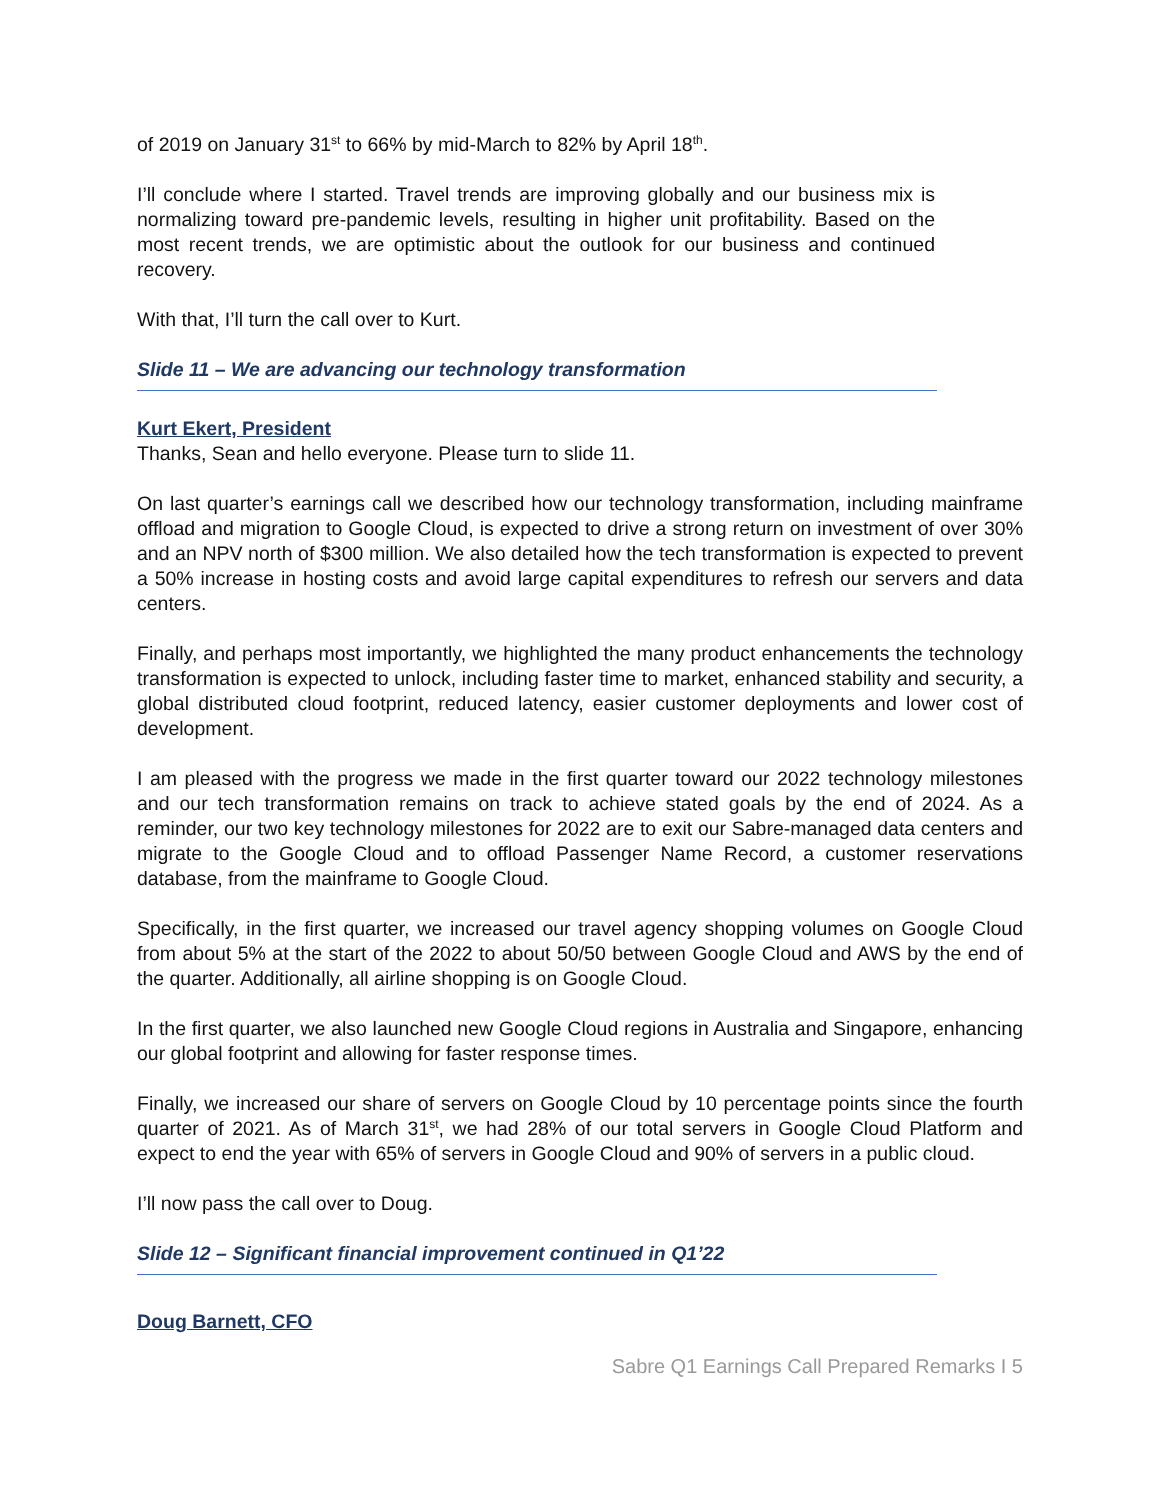of 2019 on January 31<sup>st</sup> to 66% by mid-March to 82% by April 18<sup>th</sup>.
I’ll conclude where I started. Travel trends are improving globally and our business mix is normalizing toward pre-pandemic levels, resulting in higher unit profitability. Based on the most recent trends, we are optimistic about the outlook for our business and continued recovery.
With that, I’ll turn the call over to Kurt.
Slide 11 – We are advancing our technology transformation
Kurt Ekert, President
Thanks, Sean and hello everyone. Please turn to slide 11.
On last quarter’s earnings call we described how our technology transformation, including mainframe offload and migration to Google Cloud, is expected to drive a strong return on investment of over 30% and an NPV north of $300 million. We also detailed how the tech transformation is expected to prevent a 50% increase in hosting costs and avoid large capital expenditures to refresh our servers and data centers.
Finally, and perhaps most importantly, we highlighted the many product enhancements the technology transformation is expected to unlock, including faster time to market, enhanced stability and security, a global distributed cloud footprint, reduced latency, easier customer deployments and lower cost of development.
I am pleased with the progress we made in the first quarter toward our 2022 technology milestones and our tech transformation remains on track to achieve stated goals by the end of 2024. As a reminder, our two key technology milestones for 2022 are to exit our Sabre-managed data centers and migrate to the Google Cloud and to offload Passenger Name Record, a customer reservations database, from the mainframe to Google Cloud.
Specifically, in the first quarter, we increased our travel agency shopping volumes on Google Cloud from about 5% at the start of the 2022 to about 50/50 between Google Cloud and AWS by the end of the quarter. Additionally, all airline shopping is on Google Cloud.
In the first quarter, we also launched new Google Cloud regions in Australia and Singapore, enhancing our global footprint and allowing for faster response times.
Finally, we increased our share of servers on Google Cloud by 10 percentage points since the fourth quarter of 2021. As of March 31<sup>st</sup>, we had 28% of our total servers in Google Cloud Platform and expect to end the year with 65% of servers in Google Cloud and 90% of servers in a public cloud.
I’ll now pass the call over to Doug.
Slide 12 – Significant financial improvement continued in Q1’22
Doug Barnett, CFO
Sabre Q1 Earnings Call Prepared Remarks I 5